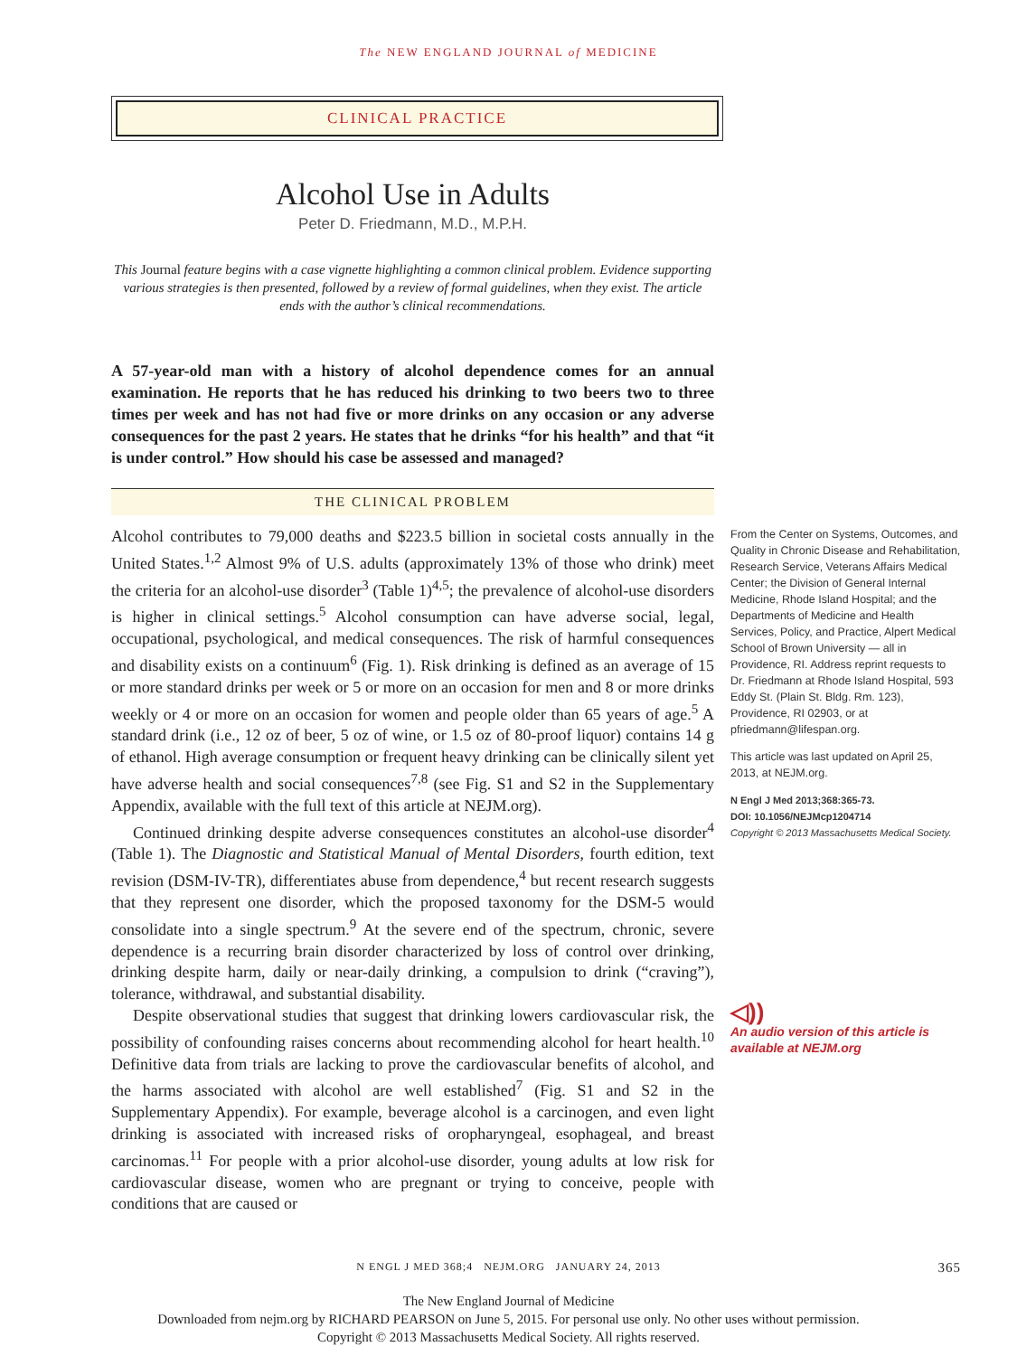The NEW ENGLAND JOURNAL of MEDICINE
CLINICAL PRACTICE
Alcohol Use in Adults
Peter D. Friedmann, M.D., M.P.H.
This Journal feature begins with a case vignette highlighting a common clinical problem. Evidence supporting various strategies is then presented, followed by a review of formal guidelines, when they exist. The article ends with the author’s clinical recommendations.
A 57-year-old man with a history of alcohol dependence comes for an annual examination. He reports that he has reduced his drinking to two beers two to three times per week and has not had five or more drinks on any occasion or any adverse consequences for the past 2 years. He states that he drinks “for his health” and that “it is under control.” How should his case be assessed and managed?
THE CLINICAL PROBLEM
Alcohol contributes to 79,000 deaths and $223.5 billion in societal costs annually in the United States.<sup>1,2</sup> Almost 9% of U.S. adults (approximately 13% of those who drink) meet the criteria for an alcohol-use disorder<sup>3</sup> (Table 1)<sup>4,5</sup>; the prevalence of alcohol-use disorders is higher in clinical settings.<sup>5</sup> Alcohol consumption can have adverse social, legal, occupational, psychological, and medical consequences. The risk of harmful consequences and disability exists on a continuum<sup>6</sup> (Fig. 1). Risk drinking is defined as an average of 15 or more standard drinks per week or 5 or more on an occasion for men and 8 or more drinks weekly or 4 or more on an occasion for women and people older than 65 years of age.<sup>5</sup> A standard drink (i.e., 12 oz of beer, 5 oz of wine, or 1.5 oz of 80-proof liquor) contains 14 g of ethanol. High average consumption or frequent heavy drinking can be clinically silent yet have adverse health and social consequences<sup>7,8</sup> (see Fig. S1 and S2 in the Supplementary Appendix, available with the full text of this article at NEJM.org).
Continued drinking despite adverse consequences constitutes an alcohol-use disorder<sup>4</sup> (Table 1). The Diagnostic and Statistical Manual of Mental Disorders, fourth edition, text revision (DSM-IV-TR), differentiates abuse from dependence,<sup>4</sup> but recent research suggests that they represent one disorder, which the proposed taxonomy for the DSM-5 would consolidate into a single spectrum.<sup>9</sup> At the severe end of the spectrum, chronic, severe dependence is a recurring brain disorder characterized by loss of control over drinking, drinking despite harm, daily or near-daily drinking, a compulsion to drink (“craving”), tolerance, withdrawal, and substantial disability.
Despite observational studies that suggest that drinking lowers cardiovascular risk, the possibility of confounding raises concerns about recommending alcohol for heart health.<sup>10</sup> Definitive data from trials are lacking to prove the cardiovascular benefits of alcohol, and the harms associated with alcohol are well established<sup>7</sup> (Fig. S1 and S2 in the Supplementary Appendix). For example, beverage alcohol is a carcinogen, and even light drinking is associated with increased risks of oropharyngeal, esophageal, and breast carcinomas.<sup>11</sup> For people with a prior alcohol-use disorder, young adults at low risk for cardiovascular disease, women who are pregnant or trying to conceive, people with conditions that are caused or
From the Center on Systems, Outcomes, and Quality in Chronic Disease and Rehabilitation, Research Service, Veterans Affairs Medical Center; the Division of General Internal Medicine, Rhode Island Hospital; and the Departments of Medicine and Health Services, Policy, and Practice, Alpert Medical School of Brown University — all in Providence, RI. Address reprint requests to Dr. Friedmann at Rhode Island Hospital, 593 Eddy St. (Plain St. Bldg. Rm. 123), Providence, RI 02903, or at pfriedmann@lifespan.org.
This article was last updated on April 25, 2013, at NEJM.org.
N Engl J Med 2013;368:365-73.
DOI: 10.1056/NEJMcp1204714
Copyright © 2013 Massachusetts Medical Society.
◁))
An audio version of this article is available at NEJM.org
N ENGL J MED 368;4 NEJM.ORG JANUARY 24, 2013 365
The New England Journal of Medicine
Downloaded from nejm.org by RICHARD PEARSON on June 5, 2015. For personal use only. No other uses without permission.
Copyright © 2013 Massachusetts Medical Society. All rights reserved.